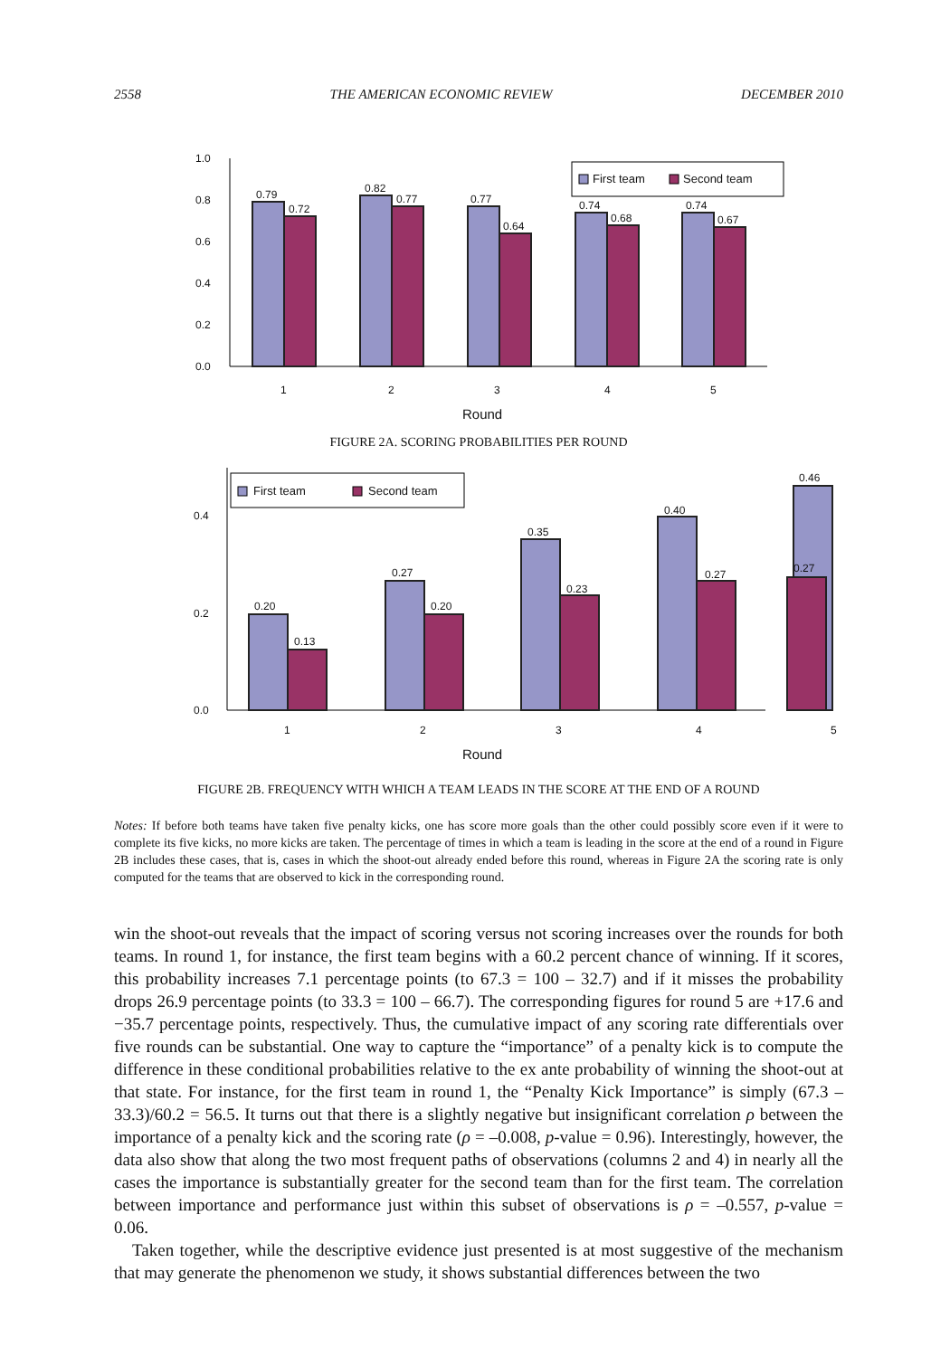2558 THE AMERICAN ECONOMIC REVIEW DECEMBER 2010
0.0
0.2
0.4
0.6
0.8
1.0
0.79
0.72
0.82
0.77
0.77
0.64
0.74
0.68
0.74
0.67
1
2
3
4
5
Round
First team
Second team
FIGURE 2A. SCORING PROBABILITIES PER ROUND
0.0
0.2
0.4
0.20
0.13
0.27
0.20
0.35
0.23
0.40
0.27
0.46
0.27
1
2
3
4
5
Round
First team
Second team
FIGURE 2B. FREQUENCY WITH WHICH A TEAM LEADS IN THE SCORE AT THE END OF A ROUND
Notes: If before both teams have taken five penalty kicks, one has score more goals than the other could possibly score even if it were to complete its five kicks, no more kicks are taken. The percentage of times in which a team is leading in the score at the end of a round in Figure 2B includes these cases, that is, cases in which the shoot-out already ended before this round, whereas in Figure 2A the scoring rate is only computed for the teams that are observed to kick in the corresponding round.
win the shoot-out reveals that the impact of scoring versus not scoring increases over the rounds for both teams. In round 1, for instance, the first team begins with a 60.2 percent chance of winning. If it scores, this probability increases 7.1 percentage points (to 67.3 = 100 – 32.7) and if it misses the probability drops 26.9 percentage points (to 33.3 = 100 – 66.7). The corresponding figures for round 5 are +17.6 and −35.7 percentage points, respectively. Thus, the cumulative impact of any scoring rate differentials over five rounds can be substantial. One way to capture the “importance” of a penalty kick is to compute the difference in these conditional probabilities relative to the ex ante probability of winning the shoot-out at that state. For instance, for the first team in round 1, the “Penalty Kick Importance” is simply (67.3 – 33.3)/60.2 = 56.5. It turns out that there is a slightly negative but insignificant correlation ρ between the importance of a penalty kick and the scoring rate (ρ = –0.008, p-value = 0.96). Interestingly, however, the data also show that along the two most frequent paths of observations (columns 2 and 4) in nearly all the cases the importance is substantially greater for the second team than for the first team. The correlation between importance and performance just within this subset of observations is ρ = –0.557, p-value = 0.06.
Taken together, while the descriptive evidence just presented is at most suggestive of the mechanism that may generate the phenomenon we study, it shows substantial differences between the two